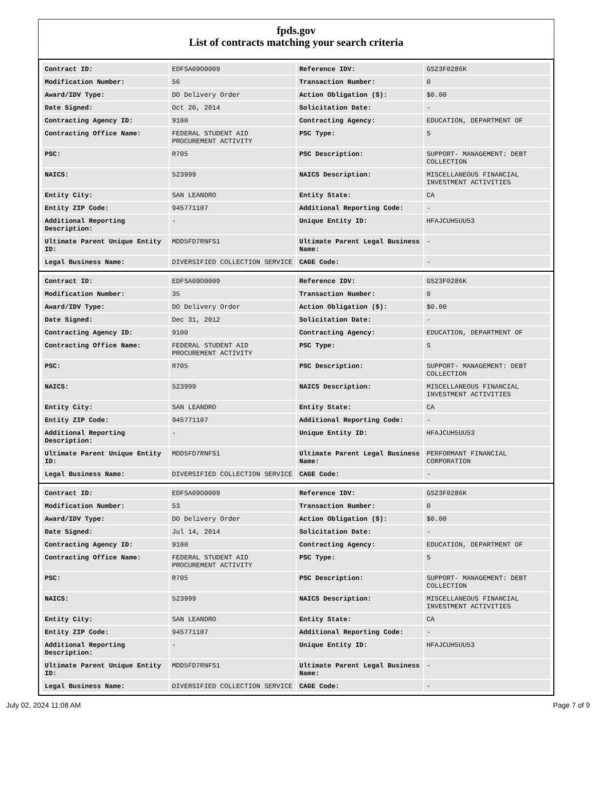fpds.gov
List of contracts matching your search criteria
| Contract ID: | EDFSA09O0009 | Reference IDV: | GS23F0286K |
| Modification Number: | 56 | Transaction Number: | 0 |
| Award/IDV Type: | DO Delivery Order | Action Obligation ($): | $0.00 |
| Date Signed: | Oct 20, 2014 | Solicitation Date: | - |
| Contracting Agency ID: | 9100 | Contracting Agency: | EDUCATION, DEPARTMENT OF |
| Contracting Office Name: | FEDERAL STUDENT AID PROCUREMENT ACTIVITY | PSC Type: | S |
| PSC: | R705 | PSC Description: | SUPPORT- MANAGEMENT: DEBT COLLECTION |
| NAICS: | 523999 | NAICS Description: | MISCELLANEOUS FINANCIAL INVESTMENT ACTIVITIES |
| Entity City: | SAN LEANDRO | Entity State: | CA |
| Entity ZIP Code: | 945771107 | Additional Reporting Code: | - |
| Additional Reporting Description: | - | Unique Entity ID: | HFAJCUH5UU53 |
| Ultimate Parent Unique Entity ID: | MDD5FD7RNFS1 | Ultimate Parent Legal Business Name: | - |
| Legal Business Name: | DIVERSIFIED COLLECTION SERVICE | CAGE Code: | - |
| Contract ID: | EDFSA09O0009 | Reference IDV: | GS23F0286K |
| Modification Number: | 35 | Transaction Number: | 0 |
| Award/IDV Type: | DO Delivery Order | Action Obligation ($): | $0.00 |
| Date Signed: | Dec 31, 2012 | Solicitation Date: | - |
| Contracting Agency ID: | 9100 | Contracting Agency: | EDUCATION, DEPARTMENT OF |
| Contracting Office Name: | FEDERAL STUDENT AID PROCUREMENT ACTIVITY | PSC Type: | S |
| PSC: | R705 | PSC Description: | SUPPORT- MANAGEMENT: DEBT COLLECTION |
| NAICS: | 523999 | NAICS Description: | MISCELLANEOUS FINANCIAL INVESTMENT ACTIVITIES |
| Entity City: | SAN LEANDRO | Entity State: | CA |
| Entity ZIP Code: | 945771107 | Additional Reporting Code: | - |
| Additional Reporting Description: | - | Unique Entity ID: | HFAJCUH5UU53 |
| Ultimate Parent Unique Entity ID: | MDD5FD7RNFS1 | Ultimate Parent Legal Business Name: | PERFORMANT FINANCIAL CORPORATION |
| Legal Business Name: | DIVERSIFIED COLLECTION SERVICE | CAGE Code: | - |
| Contract ID: | EDFSA09O0009 | Reference IDV: | GS23F0286K |
| Modification Number: | 53 | Transaction Number: | 0 |
| Award/IDV Type: | DO Delivery Order | Action Obligation ($): | $0.00 |
| Date Signed: | Jul 14, 2014 | Solicitation Date: | - |
| Contracting Agency ID: | 9100 | Contracting Agency: | EDUCATION, DEPARTMENT OF |
| Contracting Office Name: | FEDERAL STUDENT AID PROCUREMENT ACTIVITY | PSC Type: | S |
| PSC: | R705 | PSC Description: | SUPPORT- MANAGEMENT: DEBT COLLECTION |
| NAICS: | 523999 | NAICS Description: | MISCELLANEOUS FINANCIAL INVESTMENT ACTIVITIES |
| Entity City: | SAN LEANDRO | Entity State: | CA |
| Entity ZIP Code: | 945771107 | Additional Reporting Code: | - |
| Additional Reporting Description: | - | Unique Entity ID: | HFAJCUH5UU53 |
| Ultimate Parent Unique Entity ID: | MDD5FD7RNFS1 | Ultimate Parent Legal Business Name: | - |
| Legal Business Name: | DIVERSIFIED COLLECTION SERVICE | CAGE Code: | - |
July 02, 2024 11:08 AM Page 7 of 9